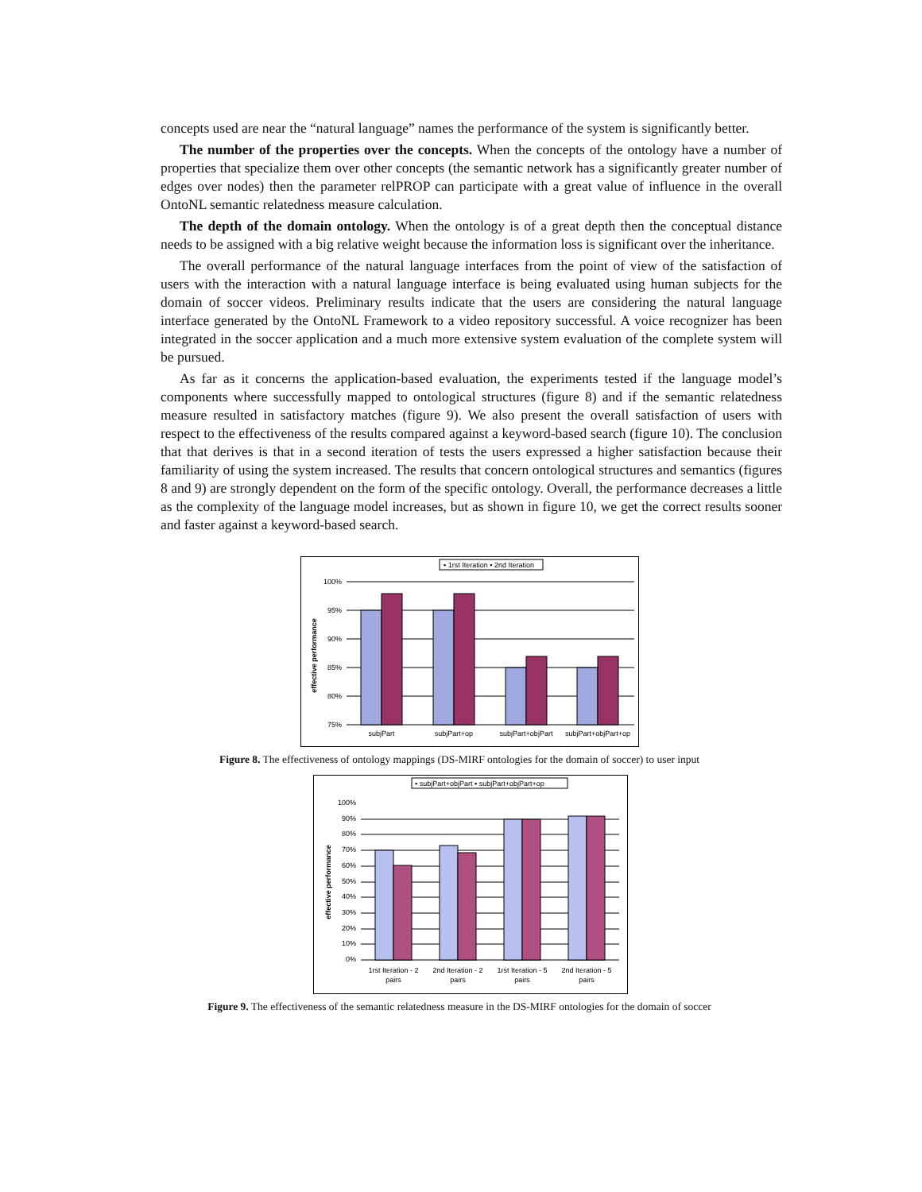concepts used are near the “natural language” names the performance of the system is significantly better.
The number of the properties over the concepts. When the concepts of the ontology have a number of properties that specialize them over other concepts (the semantic network has a significantly greater number of edges over nodes) then the parameter relPROP can participate with a great value of influence in the overall OntoNL semantic relatedness measure calculation.
The depth of the domain ontology. When the ontology is of a great depth then the conceptual distance needs to be assigned with a big relative weight because the information loss is significant over the inheritance.
The overall performance of the natural language interfaces from the point of view of the satisfaction of users with the interaction with a natural language interface is being evaluated using human subjects for the domain of soccer videos. Preliminary results indicate that the users are considering the natural language interface generated by the OntoNL Framework to a video repository successful. A voice recognizer has been integrated in the soccer application and a much more extensive system evaluation of the complete system will be pursued.
As far as it concerns the application-based evaluation, the experiments tested if the language model’s components where successfully mapped to ontological structures (figure 8) and if the semantic relatedness measure resulted in satisfactory matches (figure 9). We also present the overall satisfaction of users with respect to the effectiveness of the results compared against a keyword-based search (figure 10). The conclusion that that derives is that in a second iteration of tests the users expressed a higher satisfaction because their familiarity of using the system increased. The results that concern ontological structures and semantics (figures 8 and 9) are strongly dependent on the form of the specific ontology. Overall, the performance decreases a little as the complexity of the language model increases, but as shown in figure 10, we get the correct results sooner and faster against a keyword-based search.
▪ 1rst Iteration ▪ 2nd Iteration
100%
95%
90%
85%
80%
75%
subjPart
subjPart+op
subjPart+objPart
subjPart+objPart+op
effective performance
Figure 8. The effectiveness of ontology mappings (DS-MIRF ontologies for the domain of soccer) to user input
▪ subjPart+objPart ▪ subjPart+objPart+op
100%
90%
80%
70%
60%
50%
40%
30%
20%
10%
0%
1rst Iteration - 2
pairs
2nd Iteration - 2
pairs
1rst Iteration - 5
pairs
2nd Iteration - 5
pairs
effective performance
Figure 9. The effectiveness of the semantic relatedness measure in the DS-MIRF ontologies for the domain of soccer